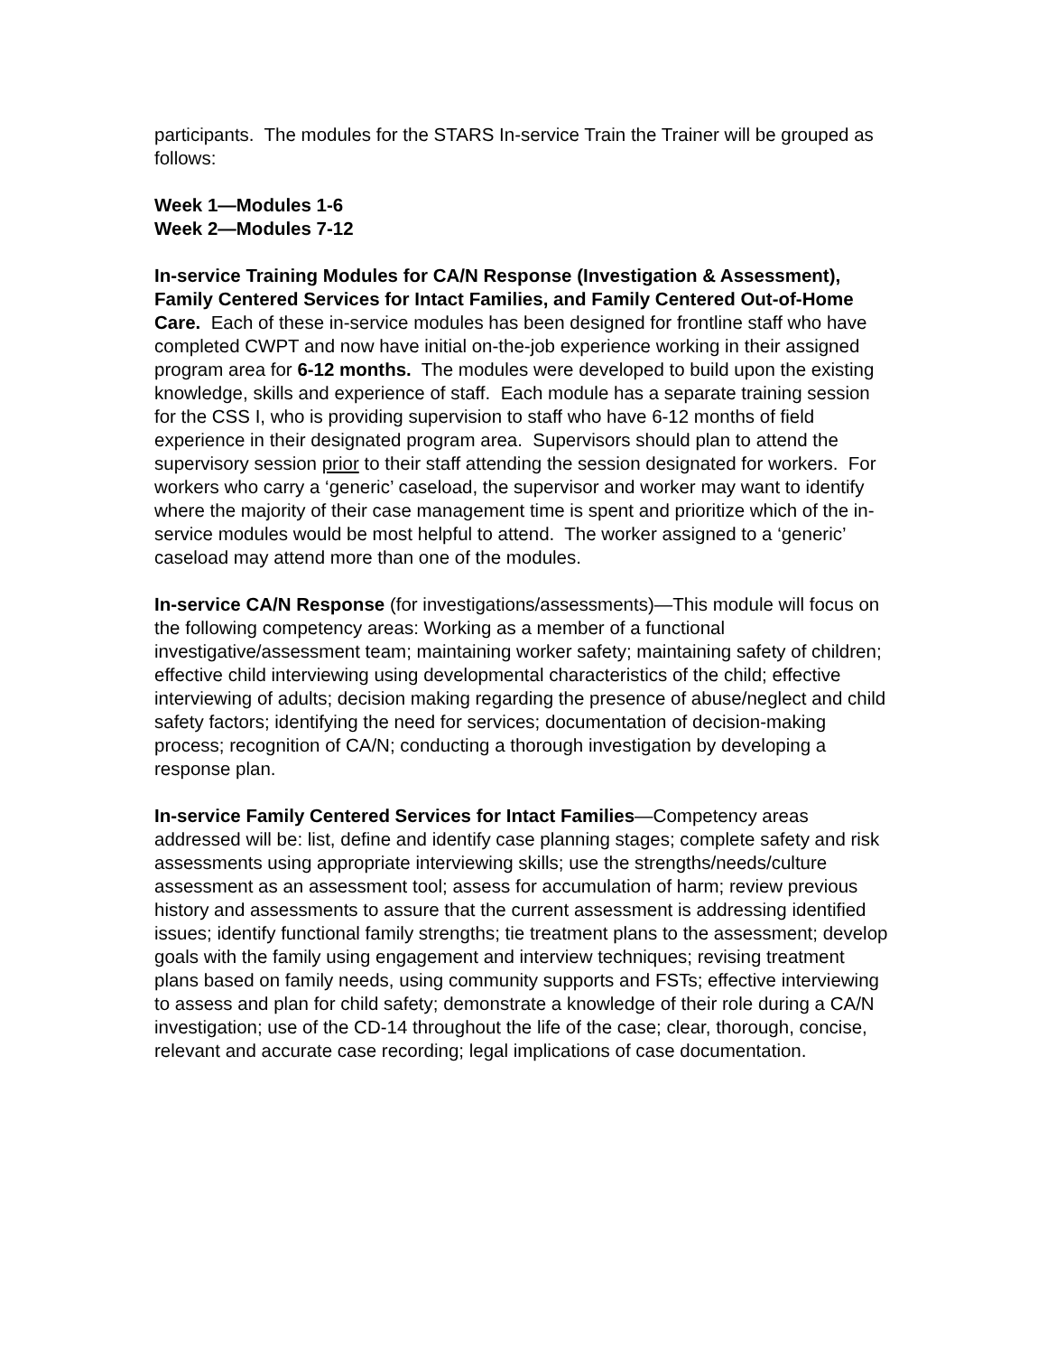participants. The modules for the STARS In-service Train the Trainer will be grouped as follows:
Week 1—Modules 1-6
Week 2—Modules 7-12
In-service Training Modules for CA/N Response (Investigation & Assessment), Family Centered Services for Intact Families, and Family Centered Out-of-Home Care. Each of these in-service modules has been designed for frontline staff who have completed CWPT and now have initial on-the-job experience working in their assigned program area for 6-12 months. The modules were developed to build upon the existing knowledge, skills and experience of staff. Each module has a separate training session for the CSS I, who is providing supervision to staff who have 6-12 months of field experience in their designated program area. Supervisors should plan to attend the supervisory session prior to their staff attending the session designated for workers. For workers who carry a ‘generic’ caseload, the supervisor and worker may want to identify where the majority of their case management time is spent and prioritize which of the in-service modules would be most helpful to attend. The worker assigned to a ‘generic’ caseload may attend more than one of the modules.
In-service CA/N Response (for investigations/assessments)—This module will focus on the following competency areas: Working as a member of a functional investigative/assessment team; maintaining worker safety; maintaining safety of children; effective child interviewing using developmental characteristics of the child; effective interviewing of adults; decision making regarding the presence of abuse/neglect and child safety factors; identifying the need for services; documentation of decision-making process; recognition of CA/N; conducting a thorough investigation by developing a response plan.
In-service Family Centered Services for Intact Families—Competency areas addressed will be: list, define and identify case planning stages; complete safety and risk assessments using appropriate interviewing skills; use the strengths/needs/culture assessment as an assessment tool; assess for accumulation of harm; review previous history and assessments to assure that the current assessment is addressing identified issues; identify functional family strengths; tie treatment plans to the assessment; develop goals with the family using engagement and interview techniques; revising treatment plans based on family needs, using community supports and FSTs; effective interviewing to assess and plan for child safety; demonstrate a knowledge of their role during a CA/N investigation; use of the CD-14 throughout the life of the case; clear, thorough, concise, relevant and accurate case recording; legal implications of case documentation.